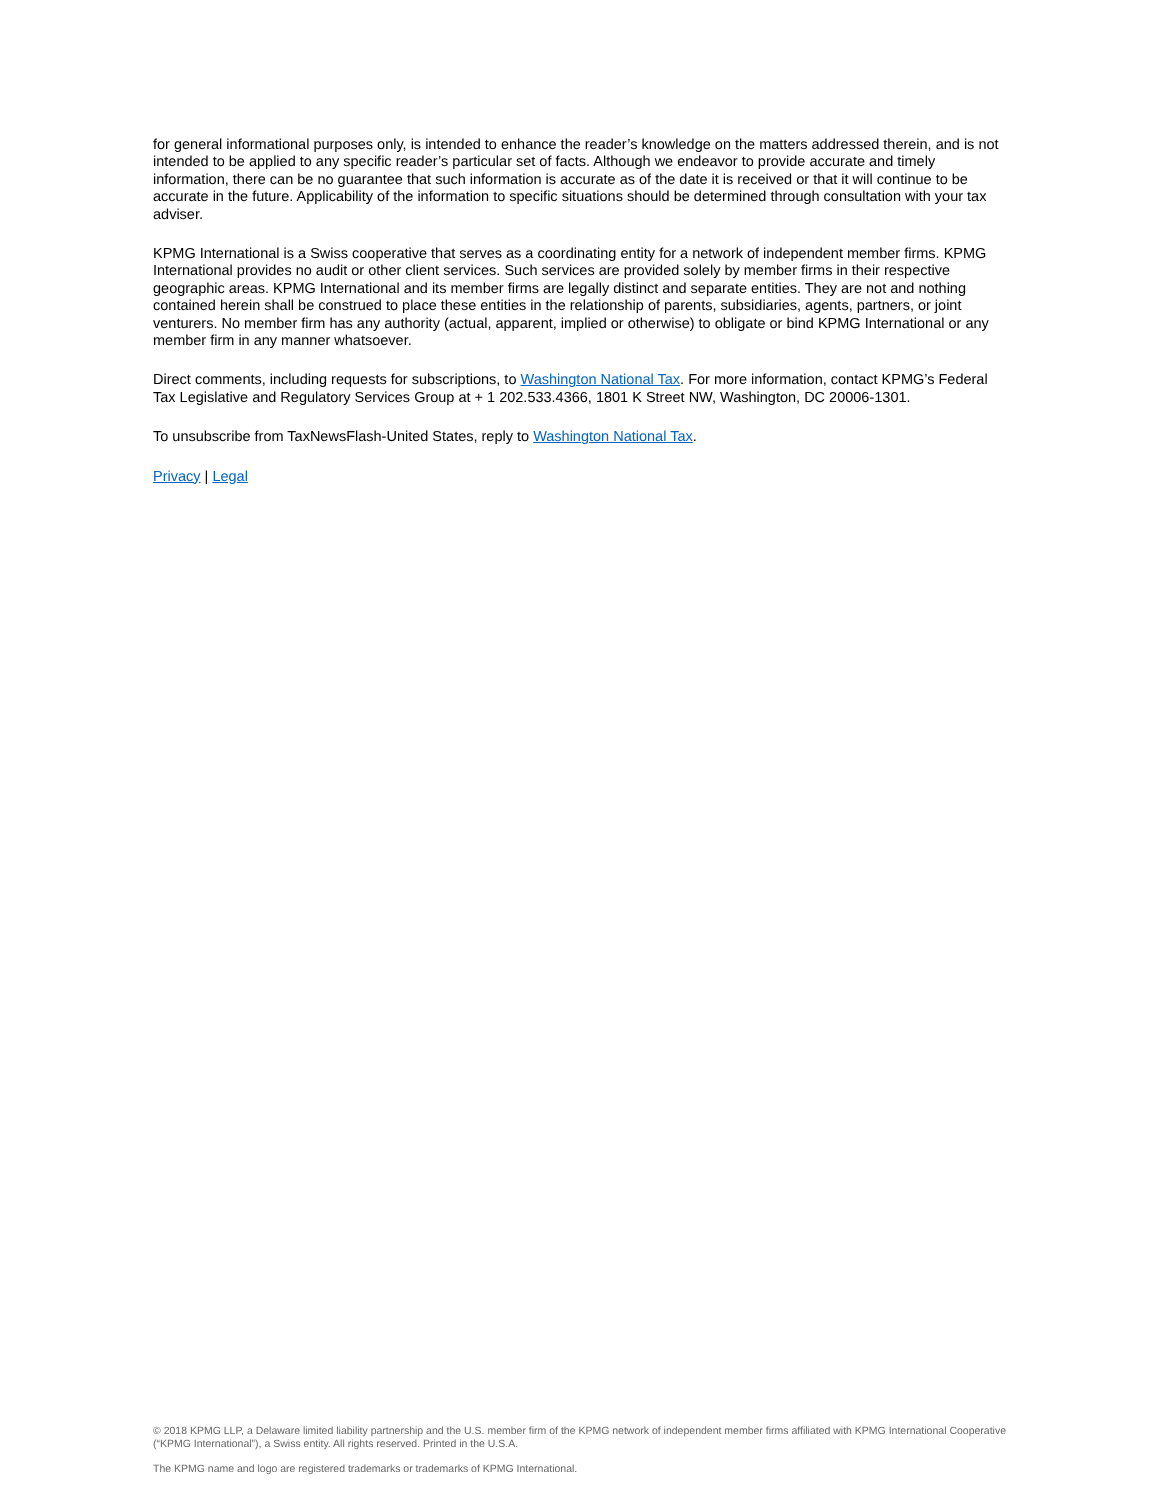for general informational purposes only, is intended to enhance the reader’s knowledge on the matters addressed therein, and is not intended to be applied to any specific reader’s particular set of facts. Although we endeavor to provide accurate and timely information, there can be no guarantee that such information is accurate as of the date it is received or that it will continue to be accurate in the future. Applicability of the information to specific situations should be determined through consultation with your tax adviser.
KPMG International is a Swiss cooperative that serves as a coordinating entity for a network of independent member firms. KPMG International provides no audit or other client services. Such services are provided solely by member firms in their respective geographic areas. KPMG International and its member firms are legally distinct and separate entities. They are not and nothing contained herein shall be construed to place these entities in the relationship of parents, subsidiaries, agents, partners, or joint venturers. No member firm has any authority (actual, apparent, implied or otherwise) to obligate or bind KPMG International or any member firm in any manner whatsoever.
Direct comments, including requests for subscriptions, to Washington National Tax. For more information, contact KPMG’s Federal Tax Legislative and Regulatory Services Group at + 1 202.533.4366, 1801 K Street NW, Washington, DC 20006-1301.
To unsubscribe from TaxNewsFlash-United States, reply to Washington National Tax.
Privacy | Legal
© 2018 KPMG LLP, a Delaware limited liability partnership and the U.S. member firm of the KPMG network of independent member firms affiliated with KPMG International Cooperative (“KPMG International”), a Swiss entity. All rights reserved. Printed in the U.S.A.
The KPMG name and logo are registered trademarks or trademarks of KPMG International.